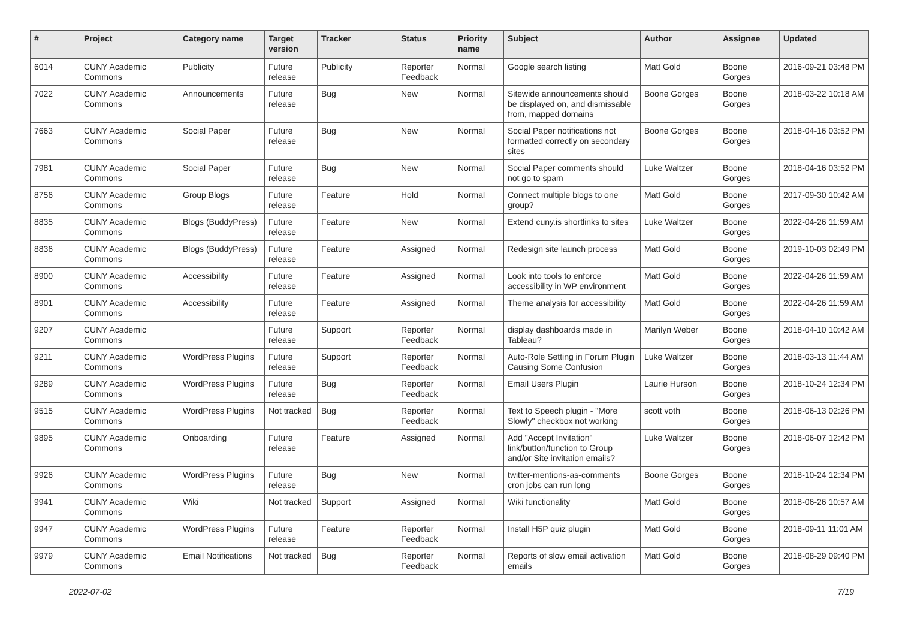| # | Project | Category name | Target version | Tracker | Status | Priority name | Subject | Author | Assignee | Updated |
| --- | --- | --- | --- | --- | --- | --- | --- | --- | --- | --- |
| 6014 | CUNY Academic Commons | Publicity | Future release | Publicity | Reporter Feedback | Normal | Google search listing | Matt Gold | Boone Gorges | 2016-09-21 03:48 PM |
| 7022 | CUNY Academic Commons | Announcements | Future release | Bug | New | Normal | Sitewide announcements should be displayed on, and dismissable from, mapped domains | Boone Gorges | Boone Gorges | 2018-03-22 10:18 AM |
| 7663 | CUNY Academic Commons | Social Paper | Future release | Bug | New | Normal | Social Paper notifications not formatted correctly on secondary sites | Boone Gorges | Boone Gorges | 2018-04-16 03:52 PM |
| 7981 | CUNY Academic Commons | Social Paper | Future release | Bug | New | Normal | Social Paper comments should not go to spam | Luke Waltzer | Boone Gorges | 2018-04-16 03:52 PM |
| 8756 | CUNY Academic Commons | Group Blogs | Future release | Feature | Hold | Normal | Connect multiple blogs to one group? | Matt Gold | Boone Gorges | 2017-09-30 10:42 AM |
| 8835 | CUNY Academic Commons | Blogs (BuddyPress) | Future release | Feature | New | Normal | Extend cuny.is shortlinks to sites | Luke Waltzer | Boone Gorges | 2022-04-26 11:59 AM |
| 8836 | CUNY Academic Commons | Blogs (BuddyPress) | Future release | Feature | Assigned | Normal | Redesign site launch process | Matt Gold | Boone Gorges | 2019-10-03 02:49 PM |
| 8900 | CUNY Academic Commons | Accessibility | Future release | Feature | Assigned | Normal | Look into tools to enforce accessibility in WP environment | Matt Gold | Boone Gorges | 2022-04-26 11:59 AM |
| 8901 | CUNY Academic Commons | Accessibility | Future release | Feature | Assigned | Normal | Theme analysis for accessibility | Matt Gold | Boone Gorges | 2022-04-26 11:59 AM |
| 9207 | CUNY Academic Commons | | Future release | Support | Reporter Feedback | Normal | display dashboards made in Tableau? | Marilyn Weber | Boone Gorges | 2018-04-10 10:42 AM |
| 9211 | CUNY Academic Commons | WordPress Plugins | Future release | Support | Reporter Feedback | Normal | Auto-Role Setting in Forum Plugin Causing Some Confusion | Luke Waltzer | Boone Gorges | 2018-03-13 11:44 AM |
| 9289 | CUNY Academic Commons | WordPress Plugins | Future release | Bug | Reporter Feedback | Normal | Email Users Plugin | Laurie Hurson | Boone Gorges | 2018-10-24 12:34 PM |
| 9515 | CUNY Academic Commons | WordPress Plugins | Not tracked | Bug | Reporter Feedback | Normal | Text to Speech plugin - "More Slowly" checkbox not working | scott voth | Boone Gorges | 2018-06-13 02:26 PM |
| 9895 | CUNY Academic Commons | Onboarding | Future release | Feature | Assigned | Normal | Add "Accept Invitation" link/button/function to Group and/or Site invitation emails? | Luke Waltzer | Boone Gorges | 2018-06-07 12:42 PM |
| 9926 | CUNY Academic Commons | WordPress Plugins | Future release | Bug | New | Normal | twitter-mentions-as-comments cron jobs can run long | Boone Gorges | Boone Gorges | 2018-10-24 12:34 PM |
| 9941 | CUNY Academic Commons | Wiki | Not tracked | Support | Assigned | Normal | Wiki functionality | Matt Gold | Boone Gorges | 2018-06-26 10:57 AM |
| 9947 | CUNY Academic Commons | WordPress Plugins | Future release | Feature | Reporter Feedback | Normal | Install H5P quiz plugin | Matt Gold | Boone Gorges | 2018-09-11 11:01 AM |
| 9979 | CUNY Academic Commons | Email Notifications | Not tracked | Bug | Reporter Feedback | Normal | Reports of slow email activation emails | Matt Gold | Boone Gorges | 2018-08-29 09:40 PM |
2022-07-02 7/19